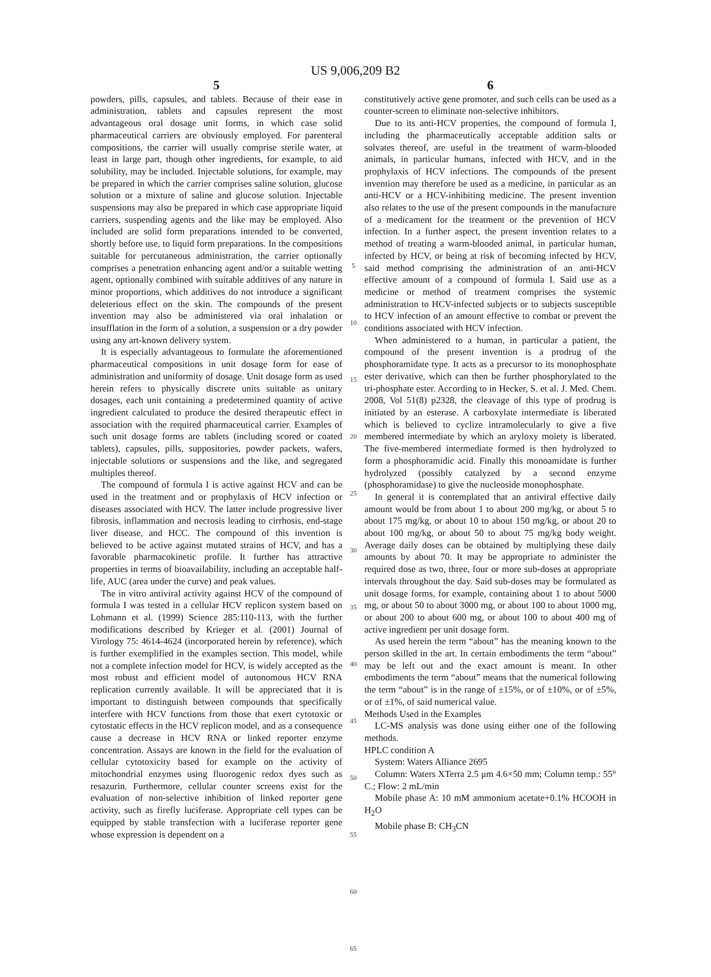US 9,006,209 B2
5
powders, pills, capsules, and tablets. Because of their ease in administration, tablets and capsules represent the most advantageous oral dosage unit forms, in which case solid pharmaceutical carriers are obviously employed. For parenteral compositions, the carrier will usually comprise sterile water, at least in large part, though other ingredients, for example, to aid solubility, may be included. Injectable solutions, for example, may be prepared in which the carrier comprises saline solution, glucose solution or a mixture of saline and glucose solution. Injectable suspensions may also be prepared in which case appropriate liquid carriers, suspending agents and the like may be employed. Also included are solid form preparations intended to be converted, shortly before use, to liquid form preparations. In the compositions suitable for percutaneous administration, the carrier optionally comprises a penetration enhancing agent and/or a suitable wetting agent, optionally combined with suitable additives of any nature in minor proportions, which additives do not introduce a significant deleterious effect on the skin. The compounds of the present invention may also be administered via oral inhalation or insufflation in the form of a solution, a suspension or a dry powder using any art-known delivery system.
It is especially advantageous to formulate the aforementioned pharmaceutical compositions in unit dosage form for ease of administration and uniformity of dosage. Unit dosage form as used herein refers to physically discrete units suitable as unitary dosages, each unit containing a predetermined quantity of active ingredient calculated to produce the desired therapeutic effect in association with the required pharmaceutical carrier. Examples of such unit dosage forms are tablets (including scored or coated tablets), capsules, pills, suppositories, powder packets, wafers, injectable solutions or suspensions and the like, and segregated multiples thereof.
The compound of formula I is active against HCV and can be used in the treatment and or prophylaxis of HCV infection or diseases associated with HCV. The latter include progressive liver fibrosis, inflammation and necrosis leading to cirrhosis, end-stage liver disease, and HCC. The compound of this invention is believed to be active against mutated strains of HCV, and has a favorable pharmacokinetic profile. It further has attractive properties in terms of bioavailability, including an acceptable half-life, AUC (area under the curve) and peak values.
The in vitro antiviral activity against HCV of the compound of formula I was tested in a cellular HCV replicon system based on Lohmann et al. (1999) Science 285:110-113, with the further modifications described by Krieger et al. (2001) Journal of Virology 75: 4614-4624 (incorporated herein by reference), which is further exemplified in the examples section. This model, while not a complete infection model for HCV, is widely accepted as the most robust and efficient model of autonomous HCV RNA replication currently available. It will be appreciated that it is important to distinguish between compounds that specifically interfere with HCV functions from those that exert cytotoxic or cytostatic effects in the HCV replicon model, and as a consequence cause a decrease in HCV RNA or linked reporter enzyme concentration. Assays are known in the field for the evaluation of cellular cytotoxicity based for example on the activity of mitochondrial enzymes using fluorogenic redox dyes such as resazurin. Furthermore, cellular counter screens exist for the evaluation of non-selective inhibition of linked reporter gene activity, such as firefly luciferase. Appropriate cell types can be equipped by stable transfection with a luciferase reporter gene whose expression is dependent on a
5
10
15
20
25
30
35
40
45
50
55
60
65
6
constitutively active gene promoter, and such cells can be used as a counter-screen to eliminate non-selective inhibitors.
Due to its anti-HCV properties, the compound of formula I, including the pharmaceutically acceptable addition salts or solvates thereof, are useful in the treatment of warm-blooded animals, in particular humans, infected with HCV, and in the prophylaxis of HCV infections. The compounds of the present invention may therefore be used as a medicine, in particular as an anti-HCV or a HCV-inhibiting medicine. The present invention also relates to the use of the present compounds in the manufacture of a medicament for the treatment or the prevention of HCV infection. In a further aspect, the present invention relates to a method of treating a warm-blooded animal, in particular human, infected by HCV, or being at risk of becoming infected by HCV, said method comprising the administration of an anti-HCV effective amount of a compound of formula I. Said use as a medicine or method of treatment comprises the systemic administration to HCV-infected subjects or to subjects susceptible to HCV infection of an amount effective to combat or prevent the conditions associated with HCV infection.
When administered to a human, in particular a patient, the compound of the present invention is a prodrug of the phosphoramidate type. It acts as a precursor to its monophosphate ester derivative, which can then be further phosphorylated to the tri-phosphate ester. According to in Hecker, S. et al. J. Med. Chem. 2008, Vol 51(8) p2328, the cleavage of this type of prodrug is initiated by an esterase. A carboxylate intermediate is liberated which is believed to cyclize intramolecularly to give a five membered intermediate by which an aryloxy moiety is liberated. The five-membered intermediate formed is then hydrolyzed to form a phosphoramidic acid. Finally this monoamidate is further hydrolyzed (possibly catalyzed by a second enzyme (phosphoramidase) to give the nucleoside monophosphate.
In general it is contemplated that an antiviral effective daily amount would be from about 1 to about 200 mg/kg, or about 5 to about 175 mg/kg, or about 10 to about 150 mg/kg, or about 20 to about 100 mg/kg, or about 50 to about 75 mg/kg body weight. Average daily doses can be obtained by multiplying these daily amounts by about 70. It may be appropriate to administer the required dose as two, three, four or more sub-doses at appropriate intervals throughout the day. Said sub-doses may be formulated as unit dosage forms, for example, containing about 1 to about 5000 mg, or about 50 to about 3000 mg, or about 100 to about 1000 mg, or about 200 to about 600 mg, or about 100 to about 400 mg of active ingredient per unit dosage form.
As used herein the term “about” has the meaning known to the person skilled in the art. In certain embodiments the term “about” may be left out and the exact amount is meant. In other embodiments the term “about” means that the numerical following the term “about” is in the range of ±15%, or of ±10%, or of ±5%, or of ±1%, of said numerical value.
Methods Used in the Examples
LC-MS analysis was done using either one of the following methods.
HPLC condition A
System: Waters Alliance 2695
Column: Waters XTerra 2.5 μm 4.6×50 mm; Column temp.: 55° C.; Flow: 2 mL/min
Mobile phase A: 10 mM ammonium acetate+0.1% HCOOH in H<sub>2</sub>O
Mobile phase B: CH<sub>3</sub>CN